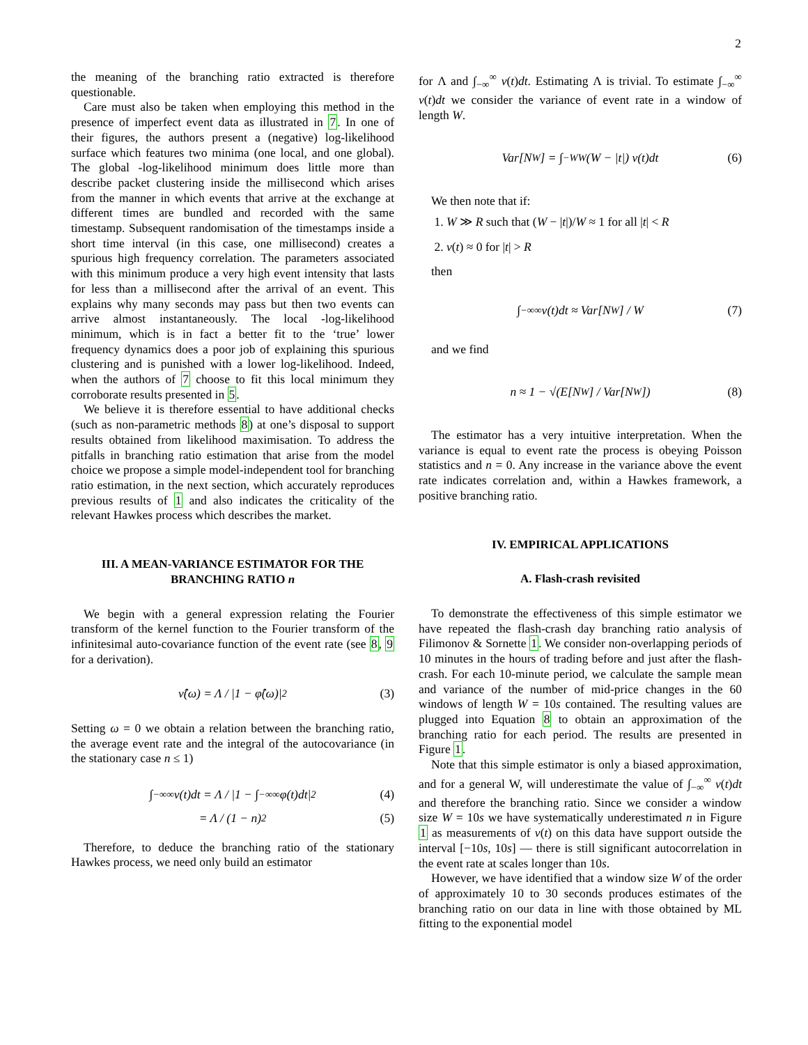2
the meaning of the branching ratio extracted is therefore questionable.
Care must also be taken when employing this method in the presence of imperfect event data as illustrated in 7. In one of their figures, the authors present a (negative) log-likelihood surface which features two minima (one local, and one global). The global -log-likelihood minimum does little more than describe packet clustering inside the millisecond which arises from the manner in which events that arrive at the exchange at different times are bundled and recorded with the same timestamp. Subsequent randomisation of the timestamps inside a short time interval (in this case, one millisecond) creates a spurious high frequency correlation. The parameters associated with this minimum produce a very high event intensity that lasts for less than a millisecond after the arrival of an event. This explains why many seconds may pass but then two events can arrive almost instantaneously. The local -log-likelihood minimum, which is in fact a better fit to the ‘true’ lower frequency dynamics does a poor job of explaining this spurious clustering and is punished with a lower log-likelihood. Indeed, when the authors of 7 choose to fit this local minimum they corroborate results presented in 5.
We believe it is therefore essential to have additional checks (such as non-parametric methods 8) at one’s disposal to support results obtained from likelihood maximisation. To address the pitfalls in branching ratio estimation that arise from the model choice we propose a simple model-independent tool for branching ratio estimation, in the next section, which accurately reproduces previous results of 1 and also indicates the criticality of the relevant Hawkes process which describes the market.
III. A MEAN-VARIANCE ESTIMATOR FOR THE BRANCHING RATIO n
We begin with a general expression relating the Fourier transform of the kernel function to the Fourier transform of the infinitesimal auto-covariance function of the event rate (see 8, 9 for a derivation).
ν̂(ω) = Λ / |1 − φ̂(ω)|<sup>2</sup> (3)
Setting ω = 0 we obtain a relation between the branching ratio, the average event rate and the integral of the autocovariance (in the stationary case n ≤ 1)
∫<sub>−∞</sub><sup>∞</sup> ν(t)dt = Λ / |1 − ∫<sub>−∞</sub><sup>∞</sup> φ(t)dt|<sup>2</sup> (4)
= Λ / (1 − n)<sup>2</sup> (5)
Therefore, to deduce the branching ratio of the stationary Hawkes process, we need only build an estimator
for Λ and ∫<sub>−∞</sub><sup>∞</sup> ν(t)dt. Estimating Λ is trivial. To estimate ∫<sub>−∞</sub><sup>∞</sup> ν(t)dt we consider the variance of event rate in a window of length W.
Var[N<sub>W</sub>] = ∫<sub>−W</sub><sup>W</sup> (W − |t|) ν(t)dt (6)
We then note that if:
1. W ≫ R such that (W − |t|)/W ≈ 1 for all |t| < R
2. v(t) ≈ 0 for |t| > R
then
∫<sub>−∞</sub><sup>∞</sup> ν(t)dt ≈ Var[N<sub>W</sub>] / W (7)
and we find
n ≈ 1 − √(E[N<sub>W</sub>] / Var[N<sub>W</sub>]) (8)
The estimator has a very intuitive interpretation. When the variance is equal to event rate the process is obeying Poisson statistics and n = 0. Any increase in the variance above the event rate indicates correlation and, within a Hawkes framework, a positive branching ratio.
IV. EMPIRICAL APPLICATIONS
A. Flash-crash revisited
To demonstrate the effectiveness of this simple estimator we have repeated the flash-crash day branching ratio analysis of Filimonov & Sornette 1. We consider non-overlapping periods of 10 minutes in the hours of trading before and just after the flash-crash. For each 10-minute period, we calculate the sample mean and variance of the number of mid-price changes in the 60 windows of length W = 10s contained. The resulting values are plugged into Equation 8 to obtain an approximation of the branching ratio for each period. The results are presented in Figure 1.
Note that this simple estimator is only a biased approximation, and for a general W, will underestimate the value of ∫<sub>−∞</sub><sup>∞</sup> ν(t)dt and therefore the branching ratio. Since we consider a window size W = 10s we have systematically underestimated n in Figure 1 as measurements of ν(t) on this data have support outside the interval [−10s, 10s] — there is still significant autocorrelation in the event rate at scales longer than 10s.
However, we have identified that a window size W of the order of approximately 10 to 30 seconds produces estimates of the branching ratio on our data in line with those obtained by ML fitting to the exponential model